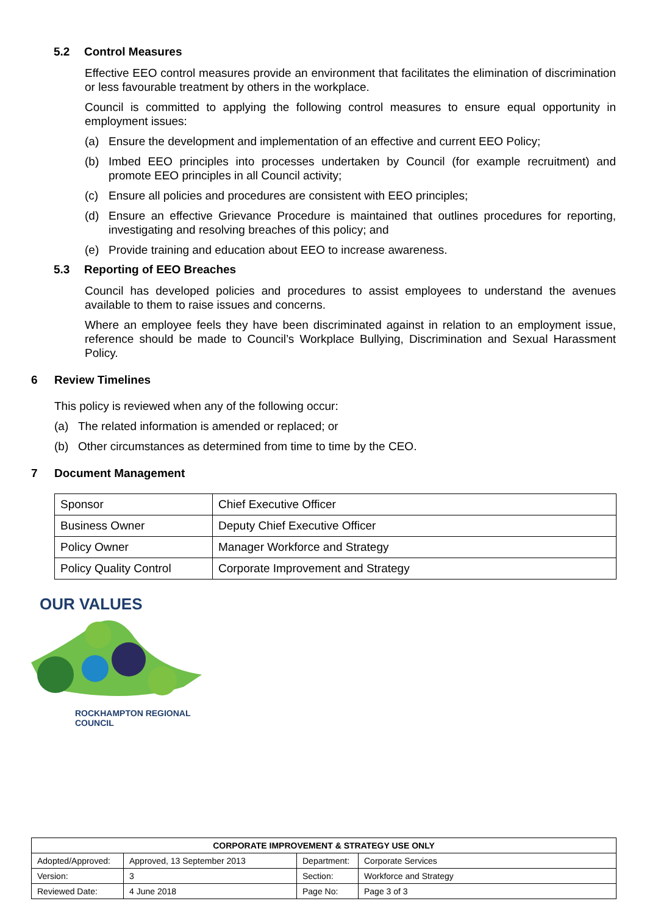5.2 Control Measures
Effective EEO control measures provide an environment that facilitates the elimination of discrimination or less favourable treatment by others in the workplace.
Council is committed to applying the following control measures to ensure equal opportunity in employment issues:
(a) Ensure the development and implementation of an effective and current EEO Policy;
(b) Imbed EEO principles into processes undertaken by Council (for example recruitment) and promote EEO principles in all Council activity;
(c) Ensure all policies and procedures are consistent with EEO principles;
(d) Ensure an effective Grievance Procedure is maintained that outlines procedures for reporting, investigating and resolving breaches of this policy; and
(e) Provide training and education about EEO to increase awareness.
5.3 Reporting of EEO Breaches
Council has developed policies and procedures to assist employees to understand the avenues available to them to raise issues and concerns.
Where an employee feels they have been discriminated against in relation to an employment issue, reference should be made to Council’s Workplace Bullying, Discrimination and Sexual Harassment Policy.
6 Review Timelines
This policy is reviewed when any of the following occur:
(a) The related information is amended or replaced; or
(b) Other circumstances as determined from time to time by the CEO.
7 Document Management
| Sponsor | Chief Executive Officer |
| Business Owner | Deputy Chief Executive Officer |
| Policy Owner | Manager Workforce and Strategy |
| Policy Quality Control | Corporate Improvement and Strategy |
OUR VALUES
ROCKHAMPTON REGIONAL COUNCIL
| CORPORATE IMPROVEMENT & STRATEGY USE ONLY | | | |
| --- | --- | --- | --- |
| Adopted/Approved: | Approved, 13 September 2013 | Department: | Corporate Services |
| Version: | 3 | Section: | Workforce and Strategy |
| Reviewed Date: | 4 June 2018 | Page No: | Page 3 of 3 |